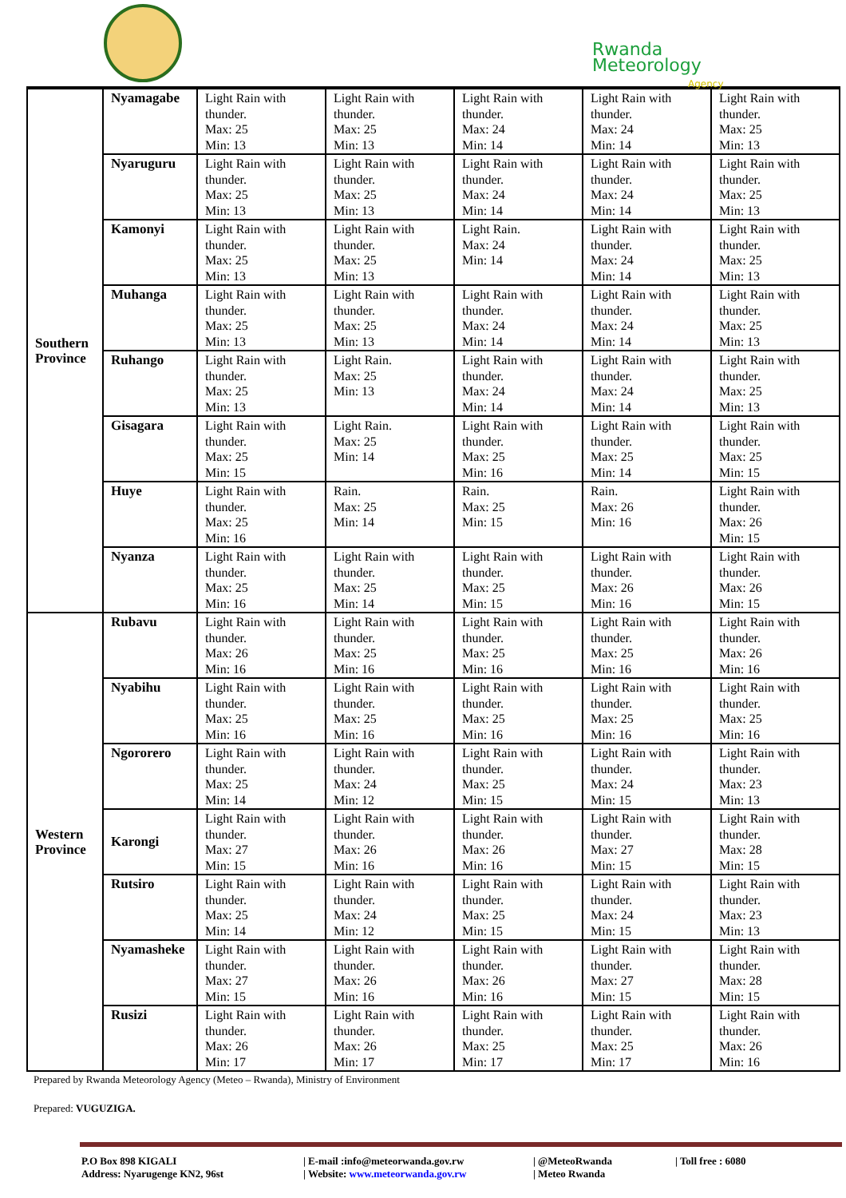Rwanda
Meteorology
Agency
| Southern Province | Nyamagabe | Light Rain with thunder. Max: 25 Min: 13 | Light Rain with thunder. Max: 25 Min: 13 | Light Rain with thunder. Max: 24 Min: 14 | Light Rain with thunder. Max: 24 Min: 14 | Light Rain with thunder. Max: 25 Min: 13 |
| | Nyaruguru | Light Rain with thunder. Max: 25 Min: 13 | Light Rain with thunder. Max: 25 Min: 13 | Light Rain with thunder. Max: 24 Min: 14 | Light Rain with thunder. Max: 24 Min: 14 | Light Rain with thunder. Max: 25 Min: 13 |
| | Kamonyi | Light Rain with thunder. Max: 25 Min: 13 | Light Rain with thunder. Max: 25 Min: 13 | Light Rain. Max: 24 Min: 14 | Light Rain with thunder. Max: 24 Min: 14 | Light Rain with thunder. Max: 25 Min: 13 |
| | Muhanga | Light Rain with thunder. Max: 25 Min: 13 | Light Rain with thunder. Max: 25 Min: 13 | Light Rain with thunder. Max: 24 Min: 14 | Light Rain with thunder. Max: 24 Min: 14 | Light Rain with thunder. Max: 25 Min: 13 |
| | Ruhango | Light Rain with thunder. Max: 25 Min: 13 | Light Rain. Max: 25 Min: 13 | Light Rain with thunder. Max: 24 Min: 14 | Light Rain with thunder. Max: 24 Min: 14 | Light Rain with thunder. Max: 25 Min: 13 |
| | Gisagara | Light Rain with thunder. Max: 25 Min: 15 | Light Rain. Max: 25 Min: 14 | Light Rain with thunder. Max: 25 Min: 16 | Light Rain with thunder. Max: 25 Min: 14 | Light Rain with thunder. Max: 25 Min: 15 |
| | Huye | Light Rain with thunder. Max: 25 Min: 16 | Rain. Max: 25 Min: 14 | Rain. Max: 25 Min: 15 | Rain. Max: 26 Min: 16 | Light Rain with thunder. Max: 26 Min: 15 |
| | Nyanza | Light Rain with thunder. Max: 25 Min: 16 | Light Rain with thunder. Max: 25 Min: 14 | Light Rain with thunder. Max: 25 Min: 15 | Light Rain with thunder. Max: 26 Min: 16 | Light Rain with thunder. Max: 26 Min: 15 |
| Western Province | Rubavu | Light Rain with thunder. Max: 26 Min: 16 | Light Rain with thunder. Max: 25 Min: 16 | Light Rain with thunder. Max: 25 Min: 16 | Light Rain with thunder. Max: 25 Min: 16 | Light Rain with thunder. Max: 26 Min: 16 |
| | Nyabihu | Light Rain with thunder. Max: 25 Min: 16 | Light Rain with thunder. Max: 25 Min: 16 | Light Rain with thunder. Max: 25 Min: 16 | Light Rain with thunder. Max: 25 Min: 16 | Light Rain with thunder. Max: 25 Min: 16 |
| | Ngororero | Light Rain with thunder. Max: 25 Min: 14 | Light Rain with thunder. Max: 24 Min: 12 | Light Rain with thunder. Max: 25 Min: 15 | Light Rain with thunder. Max: 24 Min: 15 | Light Rain with thunder. Max: 23 Min: 13 |
| | Karongi | Light Rain with thunder. Max: 27 Min: 15 | Light Rain with thunder. Max: 26 Min: 16 | Light Rain with thunder. Max: 26 Min: 16 | Light Rain with thunder. Max: 27 Min: 15 | Light Rain with thunder. Max: 28 Min: 15 |
| | Rutsiro | Light Rain with thunder. Max: 25 Min: 14 | Light Rain with thunder. Max: 24 Min: 12 | Light Rain with thunder. Max: 25 Min: 15 | Light Rain with thunder. Max: 24 Min: 15 | Light Rain with thunder. Max: 23 Min: 13 |
| | Nyamasheke | Light Rain with thunder. Max: 27 Min: 15 | Light Rain with thunder. Max: 26 Min: 16 | Light Rain with thunder. Max: 26 Min: 16 | Light Rain with thunder. Max: 27 Min: 15 | Light Rain with thunder. Max: 28 Min: 15 |
| | Rusizi | Light Rain with thunder. Max: 26 Min: 17 | Light Rain with thunder. Max: 26 Min: 17 | Light Rain with thunder. Max: 25 Min: 17 | Light Rain with thunder. Max: 25 Min: 17 | Light Rain with thunder. Max: 26 Min: 16 |
Prepared by Rwanda Meteorology Agency (Meteo – Rwanda), Ministry of Environment
Prepared: VUGUZIGA.
P.O Box 898 KIGALI
Address: Nyarugenge KN2, 96st
| E-mail :info@meteorwanda.gov.rw
| Website: www.meteorwanda.gov.rw
| @MeteoRwanda
| Meteo Rwanda
| Toll free : 6080